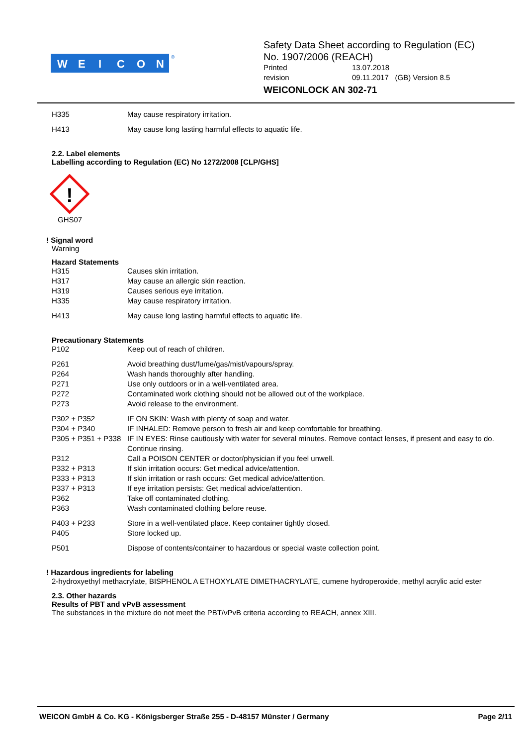W
E
I
C
O
N
®
Safety Data Sheet according to Regulation (EC)
No. 1907/2006 (REACH)
Printed 13.07.2018 revision 09.11.2017 (GB) Version 8.5
WEICONLOCK AN 302-71
H335 May cause respiratory irritation.
H413 May cause long lasting harmful effects to aquatic life.
2.2. Label elements
Labelling according to Regulation (EC) No 1272/2008 [CLP/GHS]
!
GHS07
! Signal word
Warning
Hazard Statements
H315 Causes skin irritation.
H317 May cause an allergic skin reaction.
H319 Causes serious eye irritation.
H335 May cause respiratory irritation.
H413 May cause long lasting harmful effects to aquatic life.
Precautionary Statements
P102 Keep out of reach of children.
P261 Avoid breathing dust/fume/gas/mist/vapours/spray.
P264 Wash hands thoroughly after handling.
P271 Use only outdoors or in a well-ventilated area.
P272 Contaminated work clothing should not be allowed out of the workplace.
P273 Avoid release to the environment.
P302 + P352 IF ON SKIN: Wash with plenty of soap and water.
P304 + P340 IF INHALED: Remove person to fresh air and keep comfortable for breathing.
P305 + P351 + P338 IF IN EYES: Rinse cautiously with water for several minutes. Remove contact lenses, if present and easy to do. Continue rinsing.
P312 Call a POISON CENTER or doctor/physician if you feel unwell.
P332 + P313 If skin irritation occurs: Get medical advice/attention.
P333 + P313 If skin irritation or rash occurs: Get medical advice/attention.
P337 + P313 If eye irritation persists: Get medical advice/attention.
P362 Take off contaminated clothing.
P363 Wash contaminated clothing before reuse.
P403 + P233 Store in a well-ventilated place. Keep container tightly closed.
P405 Store locked up.
P501 Dispose of contents/container to hazardous or special waste collection point.
! Hazardous ingredients for labeling
2-hydroxyethyl methacrylate, BISPHENOL A ETHOXYLATE DIMETHACRYLATE, cumene hydroperoxide, methyl acrylic acid ester
2.3. Other hazards
Results of PBT and vPvB assessment
The substances in the mixture do not meet the PBT/vPvB criteria according to REACH, annex XIII.
WEICON GmbH & Co. KG - Königsberger Straße 255 - D-48157 Münster / Germany Page 2/11